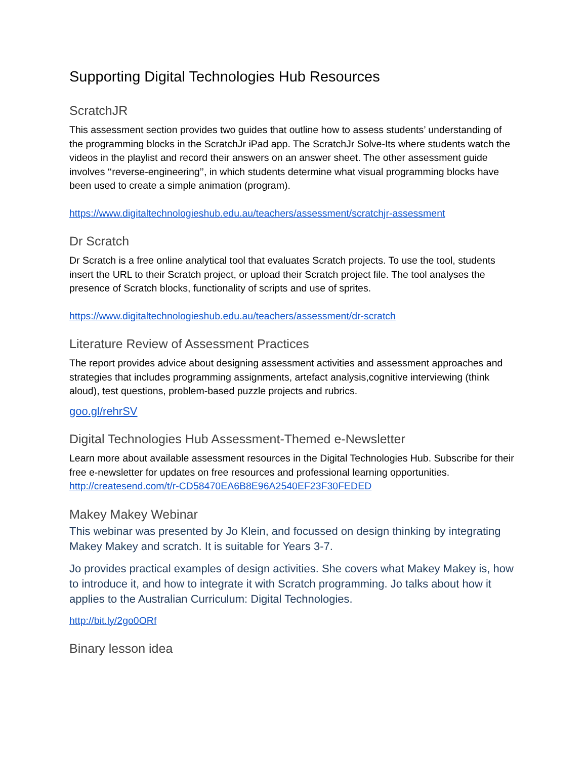Supporting Digital Technologies Hub Resources
ScratchJR
This assessment section provides two guides that outline how to assess students’ understanding of the programming blocks in the ScratchJr iPad app. The ScratchJr Solve-Its where students watch the videos in the playlist and record their answers on an answer sheet. The other assessment guide involves ‘‘reverse-engineering’’, in which students determine what visual programming blocks have been used to create a simple animation (program).
https://www.digitaltechnologieshub.edu.au/teachers/assessment/scratchjr-assessment
Dr Scratch
Dr Scratch is a free online analytical tool that evaluates Scratch projects. To use the tool, students insert the URL to their Scratch project, or upload their Scratch project file. The tool analyses the presence of Scratch blocks, functionality of scripts and use of sprites.
https://www.digitaltechnologieshub.edu.au/teachers/assessment/dr-scratch
Literature Review of Assessment Practices
The report provides advice about designing assessment activities and assessment approaches and strategies that includes programming assignments, artefact analysis,cognitive interviewing (think aloud), test questions, problem-based puzzle projects and rubrics.
goo.gl/rehrSV
Digital Technologies Hub Assessment-Themed e-Newsletter
Learn more about available assessment resources in the Digital Technologies Hub. Subscribe for their free e-newsletter for updates on free resources and professional learning opportunities. http://createsend.com/t/r-CD58470EA6B8E96A2540EF23F30FEDED
Makey Makey Webinar
This webinar was presented by Jo Klein, and focussed on design thinking by integrating Makey Makey and scratch. It is suitable for Years 3-7.
Jo provides practical examples of design activities. She covers what Makey Makey is, how to introduce it, and how to integrate it with Scratch programming. Jo talks about how it applies to the Australian Curriculum: Digital Technologies.
http://bit.ly/2go0ORf
Binary lesson idea